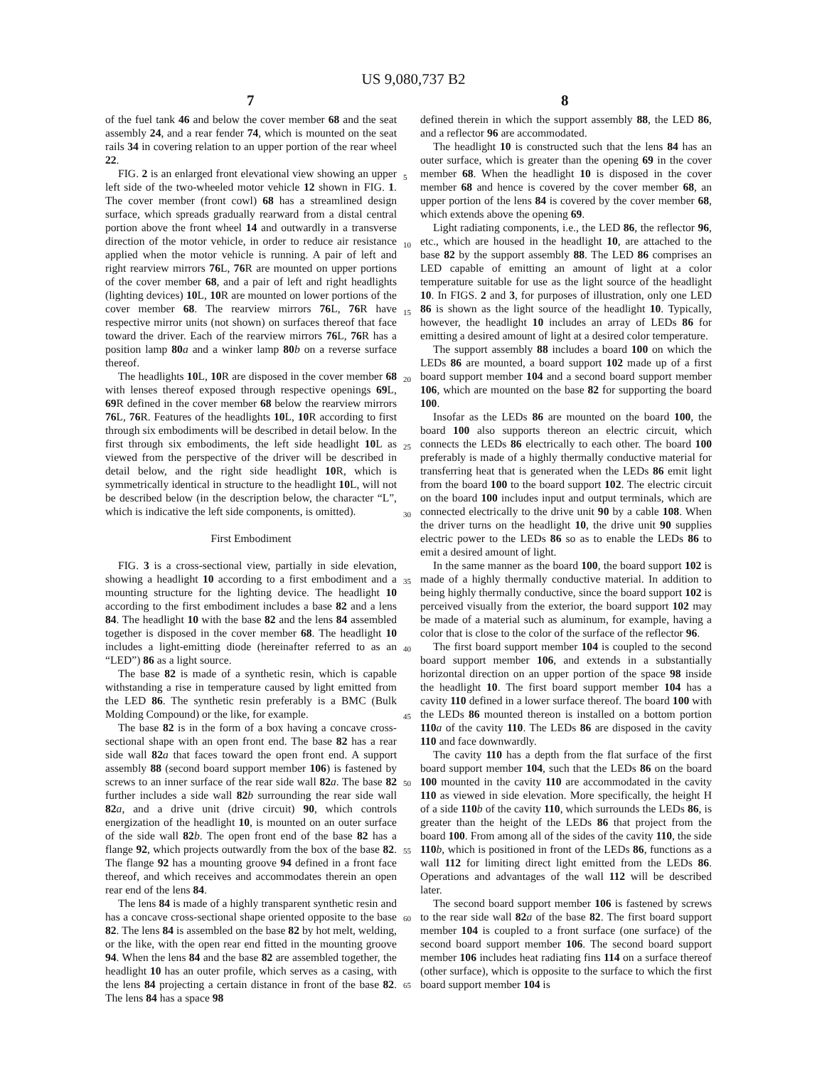US 9,080,737 B2
7 8
of the fuel tank 46 and below the cover member 68 and the seat assembly 24, and a rear fender 74, which is mounted on the seat rails 34 in covering relation to an upper portion of the rear wheel 22.
FIG. 2 is an enlarged front elevational view showing an upper left side of the two-wheeled motor vehicle 12 shown in FIG. 1. The cover member (front cowl) 68 has a streamlined design surface, which spreads gradually rearward from a distal central portion above the front wheel 14 and outwardly in a transverse direction of the motor vehicle, in order to reduce air resistance applied when the motor vehicle is running. A pair of left and right rearview mirrors 76 L, 76 R are mounted on upper portions of the cover member 68, and a pair of left and right headlights (lighting devices) 10 L, 10 R are mounted on lower portions of the cover member 68. The rearview mirrors 76 L, 76 R have respective mirror units (not shown) on surfaces thereof that face toward the driver. Each of the rearview mirrors 76 L, 76 R has a position lamp 80 a and a winker lamp 80 b on a reverse surface thereof.
The headlights 10 L, 10 R are disposed in the cover member 68 with lenses thereof exposed through respective openings 69 L, 69 R defined in the cover member 68 below the rearview mirrors 76 L, 76 R. Features of the headlights 10 L, 10 R according to first through six embodiments will be described in detail below. In the first through six embodiments, the left side headlight 10 L as viewed from the perspective of the driver will be described in detail below, and the right side headlight 10 R, which is symmetrically identical in structure to the headlight 10 L, will not be described below (in the description below, the character “L”, which is indicative the left side components, is omitted).
First Embodiment
FIG. 3 is a cross-sectional view, partially in side elevation, showing a headlight 10 according to a first embodiment and a mounting structure for the lighting device. The headlight 10 according to the first embodiment includes a base 82 and a lens 84. The headlight 10 with the base 82 and the lens 84 assembled together is disposed in the cover member 68. The headlight 10 includes a light-emitting diode (hereinafter referred to as an “LED”) 86 as a light source.
The base 82 is made of a synthetic resin, which is capable withstanding a rise in temperature caused by light emitted from the LED 86. The synthetic resin preferably is a BMC (Bulk Molding Compound) or the like, for example.
The base 82 is in the form of a box having a concave cross-sectional shape with an open front end. The base 82 has a rear side wall 82 a that faces toward the open front end. A support assembly 88 (second board support member 106) is fastened by screws to an inner surface of the rear side wall 82 a. The base 82 further includes a side wall 82 b surrounding the rear side wall 82 a, and a drive unit (drive circuit) 90, which controls energization of the headlight 10, is mounted on an outer surface of the side wall 82 b. The open front end of the base 82 has a flange 92, which projects outwardly from the box of the base 82. The flange 92 has a mounting groove 94 defined in a front face thereof, and which receives and accommodates therein an open rear end of the lens 84.
The lens 84 is made of a highly transparent synthetic resin and has a concave cross-sectional shape oriented opposite to the base 82. The lens 84 is assembled on the base 82 by hot melt, welding, or the like, with the open rear end fitted in the mounting groove 94. When the lens 84 and the base 82 are assembled together, the headlight 10 has an outer profile, which serves as a casing, with the lens 84 projecting a certain distance in front of the base 82. The lens 84 has a space 98
5
10
15
20
25
30
35
40
45
50
55
60
65
defined therein in which the support assembly 88, the LED 86, and a reflector 96 are accommodated.
The headlight 10 is constructed such that the lens 84 has an outer surface, which is greater than the opening 69 in the cover member 68. When the headlight 10 is disposed in the cover member 68 and hence is covered by the cover member 68, an upper portion of the lens 84 is covered by the cover member 68, which extends above the opening 69.
Light radiating components, i.e., the LED 86, the reflector 96, etc., which are housed in the headlight 10, are attached to the base 82 by the support assembly 88. The LED 86 comprises an LED capable of emitting an amount of light at a color temperature suitable for use as the light source of the headlight 10. In FIGS. 2 and 3, for purposes of illustration, only one LED 86 is shown as the light source of the headlight 10. Typically, however, the headlight 10 includes an array of LEDs 86 for emitting a desired amount of light at a desired color temperature.
The support assembly 88 includes a board 100 on which the LEDs 86 are mounted, a board support 102 made up of a first board support member 104 and a second board support member 106, which are mounted on the base 82 for supporting the board 100.
Insofar as the LEDs 86 are mounted on the board 100, the board 100 also supports thereon an electric circuit, which connects the LEDs 86 electrically to each other. The board 100 preferably is made of a highly thermally conductive material for transferring heat that is generated when the LEDs 86 emit light from the board 100 to the board support 102. The electric circuit on the board 100 includes input and output terminals, which are connected electrically to the drive unit 90 by a cable 108. When the driver turns on the headlight 10, the drive unit 90 supplies electric power to the LEDs 86 so as to enable the LEDs 86 to emit a desired amount of light.
In the same manner as the board 100, the board support 102 is made of a highly thermally conductive material. In addition to being highly thermally conductive, since the board support 102 is perceived visually from the exterior, the board support 102 may be made of a material such as aluminum, for example, having a color that is close to the color of the surface of the reflector 96.
The first board support member 104 is coupled to the second board support member 106, and extends in a substantially horizontal direction on an upper portion of the space 98 inside the headlight 10. The first board support member 104 has a cavity 110 defined in a lower surface thereof. The board 100 with the LEDs 86 mounted thereon is installed on a bottom portion 110 a of the cavity 110. The LEDs 86 are disposed in the cavity 110 and face downwardly.
The cavity 110 has a depth from the flat surface of the first board support member 104, such that the LEDs 86 on the board 100 mounted in the cavity 110 are accommodated in the cavity 110 as viewed in side elevation. More specifically, the height H of a side 110 b of the cavity 110, which surrounds the LEDs 86, is greater than the height of the LEDs 86 that project from the board 100. From among all of the sides of the cavity 110, the side 110 b, which is positioned in front of the LEDs 86, functions as a wall 112 for limiting direct light emitted from the LEDs 86. Operations and advantages of the wall 112 will be described later.
The second board support member 106 is fastened by screws to the rear side wall 82 a of the base 82. The first board support member 104 is coupled to a front surface (one surface) of the second board support member 106. The second board support member 106 includes heat radiating fins 114 on a surface thereof (other surface), which is opposite to the surface to which the first board support member 104 is